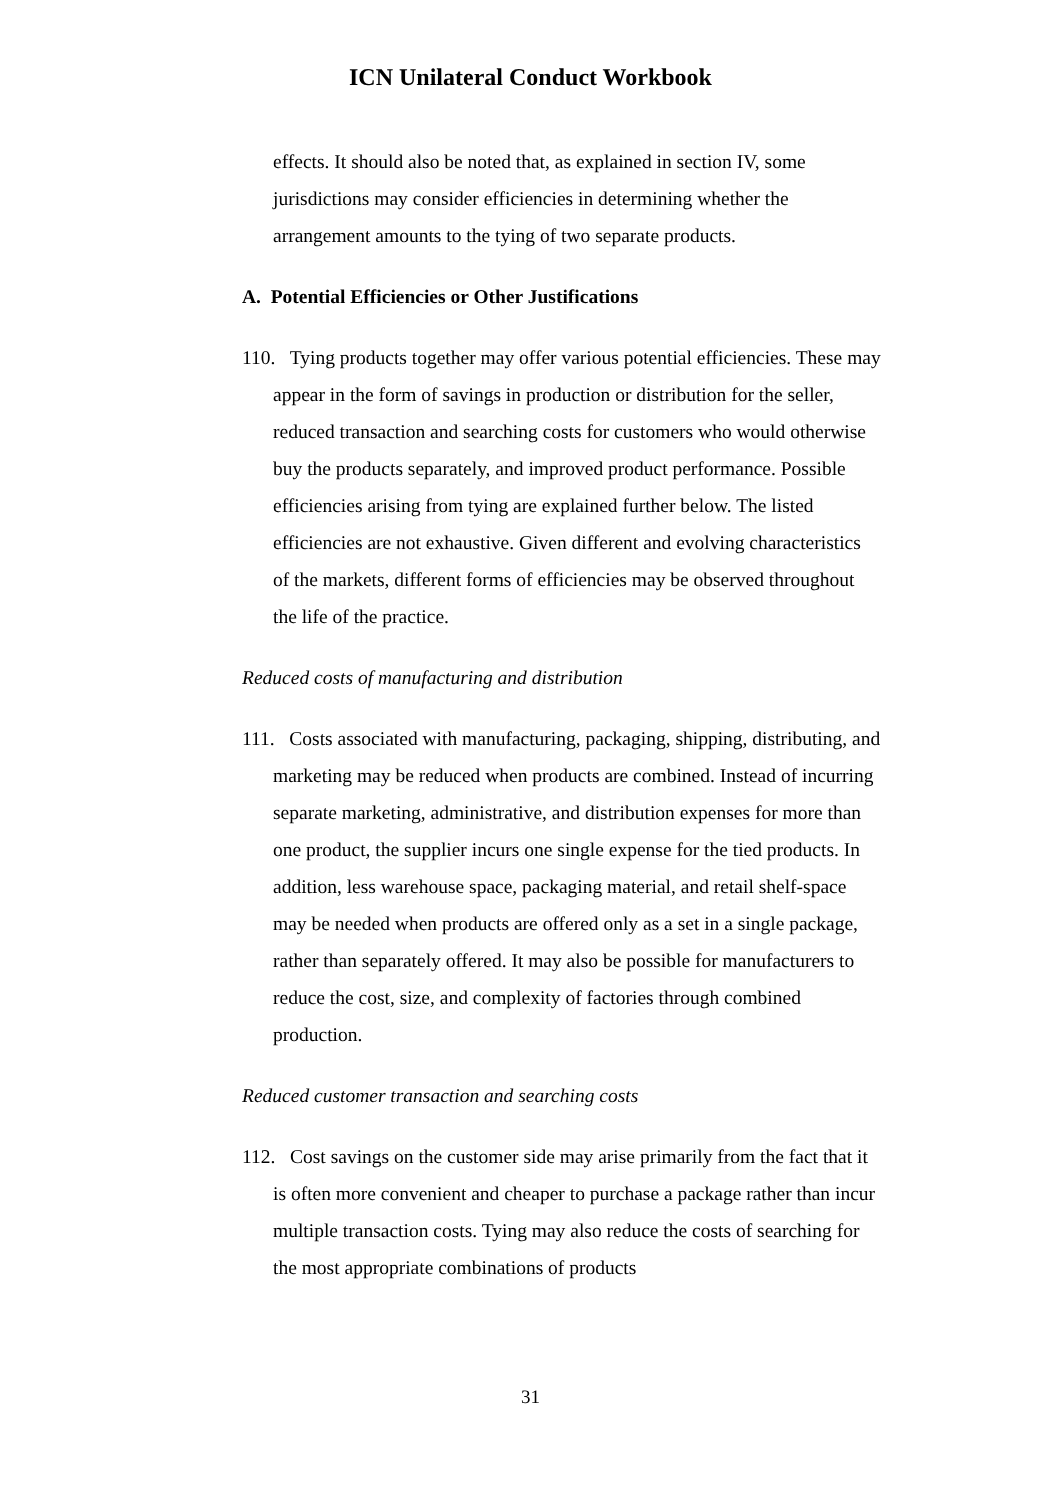ICN Unilateral Conduct Workbook
effects. It should also be noted that, as explained in section IV, some jurisdictions may consider efficiencies in determining whether the arrangement amounts to the tying of two separate products.
A. Potential Efficiencies or Other Justifications
110. Tying products together may offer various potential efficiencies. These may appear in the form of savings in production or distribution for the seller, reduced transaction and searching costs for customers who would otherwise buy the products separately, and improved product performance. Possible efficiencies arising from tying are explained further below. The listed efficiencies are not exhaustive. Given different and evolving characteristics of the markets, different forms of efficiencies may be observed throughout the life of the practice.
Reduced costs of manufacturing and distribution
111. Costs associated with manufacturing, packaging, shipping, distributing, and marketing may be reduced when products are combined. Instead of incurring separate marketing, administrative, and distribution expenses for more than one product, the supplier incurs one single expense for the tied products. In addition, less warehouse space, packaging material, and retail shelf-space may be needed when products are offered only as a set in a single package, rather than separately offered. It may also be possible for manufacturers to reduce the cost, size, and complexity of factories through combined production.
Reduced customer transaction and searching costs
112. Cost savings on the customer side may arise primarily from the fact that it is often more convenient and cheaper to purchase a package rather than incur multiple transaction costs. Tying may also reduce the costs of searching for the most appropriate combinations of products
31